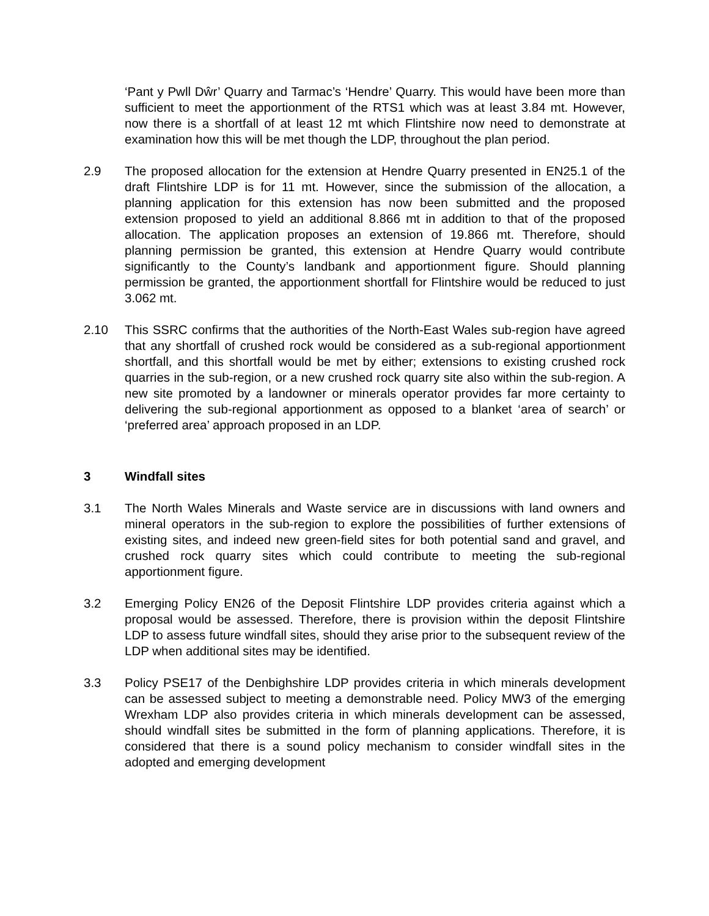‘Pant y Pwll Dŵr’ Quarry and Tarmac’s ‘Hendre’ Quarry. This would have been more than sufficient to meet the apportionment of the RTS1 which was at least 3.84 mt. However, now there is a shortfall of at least 12 mt which Flintshire now need to demonstrate at examination how this will be met though the LDP, throughout the plan period.
2.9 The proposed allocation for the extension at Hendre Quarry presented in EN25.1 of the draft Flintshire LDP is for 11 mt. However, since the submission of the allocation, a planning application for this extension has now been submitted and the proposed extension proposed to yield an additional 8.866 mt in addition to that of the proposed allocation. The application proposes an extension of 19.866 mt. Therefore, should planning permission be granted, this extension at Hendre Quarry would contribute significantly to the County’s landbank and apportionment figure. Should planning permission be granted, the apportionment shortfall for Flintshire would be reduced to just 3.062 mt.
2.10 This SSRC confirms that the authorities of the North-East Wales sub-region have agreed that any shortfall of crushed rock would be considered as a sub-regional apportionment shortfall, and this shortfall would be met by either; extensions to existing crushed rock quarries in the sub-region, or a new crushed rock quarry site also within the sub-region. A new site promoted by a landowner or minerals operator provides far more certainty to delivering the sub-regional apportionment as opposed to a blanket ‘area of search’ or ‘preferred area’ approach proposed in an LDP.
3 Windfall sites
3.1 The North Wales Minerals and Waste service are in discussions with land owners and mineral operators in the sub-region to explore the possibilities of further extensions of existing sites, and indeed new green-field sites for both potential sand and gravel, and crushed rock quarry sites which could contribute to meeting the sub-regional apportionment figure.
3.2 Emerging Policy EN26 of the Deposit Flintshire LDP provides criteria against which a proposal would be assessed. Therefore, there is provision within the deposit Flintshire LDP to assess future windfall sites, should they arise prior to the subsequent review of the LDP when additional sites may be identified.
3.3 Policy PSE17 of the Denbighshire LDP provides criteria in which minerals development can be assessed subject to meeting a demonstrable need. Policy MW3 of the emerging Wrexham LDP also provides criteria in which minerals development can be assessed, should windfall sites be submitted in the form of planning applications. Therefore, it is considered that there is a sound policy mechanism to consider windfall sites in the adopted and emerging development